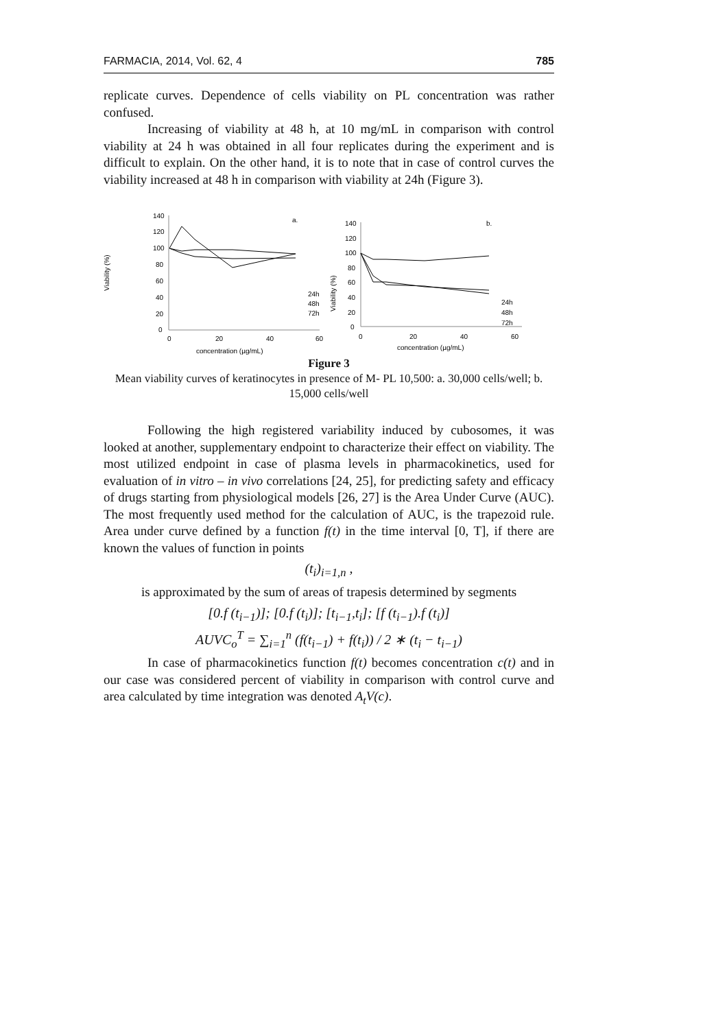FARMACIA, 2014, Vol. 62, 4 785
replicate curves. Dependence of cells viability on PL concentration was rather confused.
Increasing of viability at 48 h, at 10 mg/mL in comparison with control viability at 24 h was obtained in all four replicates during the experiment and is difficult to explain. On the other hand, it is to note that in case of control curves the viability increased at 48 h in comparison with viability at 24h (Figure 3).
Viability (%)
140
120
100
80
60
40
20
0
0
20
40
60
concentration (µg/mL)
a.
24h
48h
72h
Viability (%)
140
120
100
80
60
40
20
0
0
20
40
60
concentration (µg/mL)
b.
24h
48h
72h
Figure 3
Mean viability curves of keratinocytes in presence of M- PL 10,500: a. 30,000 cells/well; b. 15,000 cells/well
Following the high registered variability induced by cubosomes, it was looked at another, supplementary endpoint to characterize their effect on viability. The most utilized endpoint in case of plasma levels in pharmacokinetics, used for evaluation of in vitro – in vivo correlations [24, 25], for predicting safety and efficacy of drugs starting from physiological models [26, 27] is the Area Under Curve (AUC). The most frequently used method for the calculation of AUC, is the trapezoid rule. Area under curve defined by a function f(t) in the time interval [0, T], if there are known the values of function in points
(t<sub>i</sub>)<sub>i=1,n</sub> ,
is approximated by the sum of areas of trapesis determined by segments
[0.f (t<sub>i−1</sub>)]; [0.f (t<sub>i</sub>)]; [t<sub>i−1</sub>,t<sub>i</sub>]; [f (t<sub>i−1</sub>).f (t<sub>i</sub>)]
AUVC<sub>o</sub><sup>T</sup> = ∑<sub>i=1</sub><sup>n</sup> (f(t<sub>i−1</sub>) + f(t<sub>i</sub>)) / 2 ∗ (t<sub>i</sub> − t<sub>i−1</sub>)
In case of pharmacokinetics function f(t) becomes concentration c(t) and in our case was considered percent of viability in comparison with control curve and area calculated by time integration was denoted A<sub>t</sub>V(c).